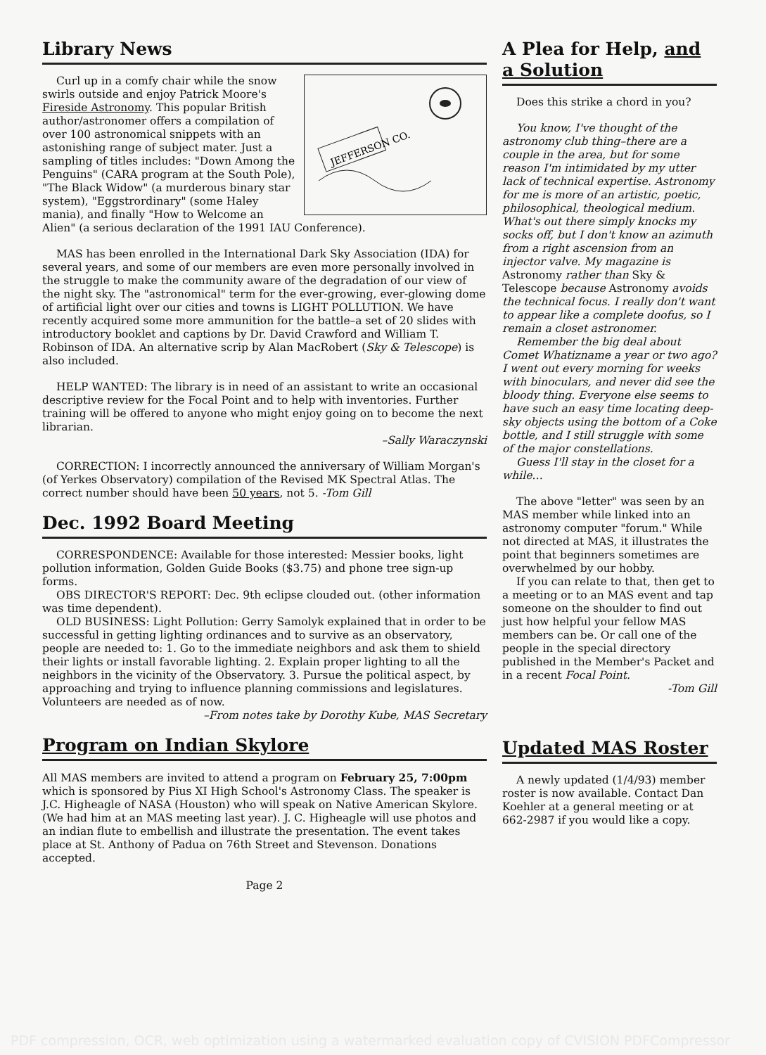Library News
JEFFERSON CO.
Curl up in a comfy chair while the snow swirls outside and enjoy Patrick Moore's Fireside Astronomy. This popular British author/astronomer offers a compilation of over 100 astronomical snippets with an astonishing range of subject mater. Just a sampling of titles includes: "Down Among the Penguins" (CARA program at the South Pole), "The Black Widow" (a murderous binary star system), "Eggstrordinary" (some Haley mania), and finally "How to Welcome an Alien" (a serious declaration of the 1991 IAU Conference).
MAS has been enrolled in the International Dark Sky Association (IDA) for several years, and some of our members are even more personally involved in the struggle to make the community aware of the degradation of our view of the night sky. The "astronomical" term for the ever-growing, ever-glowing dome of artificial light over our cities and towns is LIGHT POLLUTION. We have recently acquired some more ammunition for the battle–a set of 20 slides with introductory booklet and captions by Dr. David Crawford and William T. Robinson of IDA. An alternative scrip by Alan MacRobert (Sky & Telescope) is also included.
HELP WANTED: The library is in need of an assistant to write an occasional descriptive review for the Focal Point and to help with inventories. Further training will be offered to anyone who might enjoy going on to become the next librarian.
–Sally Waraczynski
CORRECTION: I incorrectly announced the anniversary of William Morgan's (of Yerkes Observatory) compilation of the Revised MK Spectral Atlas. The correct number should have been 50 years, not 5. -Tom Gill
Dec. 1992 Board Meeting
CORRESPONDENCE: Available for those interested: Messier books, light pollution information, Golden Guide Books ($3.75) and phone tree sign-up forms.
OBS DIRECTOR'S REPORT: Dec. 9th eclipse clouded out. (other information was time dependent).
OLD BUSINESS: Light Pollution: Gerry Samolyk explained that in order to be successful in getting lighting ordinances and to survive as an observatory, people are needed to: 1. Go to the immediate neighbors and ask them to shield their lights or install favorable lighting. 2. Explain proper lighting to all the neighbors in the vicinity of the Observatory. 3. Pursue the political aspect, by approaching and trying to influence planning commissions and legislatures. Volunteers are needed as of now.
–From notes take by Dorothy Kube, MAS Secretary
Program on Indian Skylore
All MAS members are invited to attend a program on February 25, 7:00pm which is sponsored by Pius XI High School's Astronomy Class. The speaker is J.C. Higheagle of NASA (Houston) who will speak on Native American Skylore. (We had him at an MAS meeting last year). J. C. Higheagle will use photos and an indian flute to embellish and illustrate the presentation. The event takes place at St. Anthony of Padua on 76th Street and Stevenson. Donations accepted.
Page 2
A Plea for Help, and a Solution
Does this strike a chord in you?
You know, I've thought of the astronomy club thing–there are a couple in the area, but for some reason I'm intimidated by my utter lack of technical expertise. Astronomy for me is more of an artistic, poetic, philosophical, theological medium. What's out there simply knocks my socks off, but I don't know an azimuth from a right ascension from an injector valve. My magazine is Astronomy rather than Sky & Telescope because Astronomy avoids the technical focus. I really don't want to appear like a complete doofus, so I remain a closet astronomer.
Remember the big deal about Comet Whatizname a year or two ago? I went out every morning for weeks with binoculars, and never did see the bloody thing. Everyone else seems to have such an easy time locating deep-sky objects using the bottom of a Coke bottle, and I still struggle with some of the major constellations.
Guess I'll stay in the closet for a while…
The above "letter" was seen by an MAS member while linked into an astronomy computer "forum." While not directed at MAS, it illustrates the point that beginners sometimes are overwhelmed by our hobby.
If you can relate to that, then get to a meeting or to an MAS event and tap someone on the shoulder to find out just how helpful your fellow MAS members can be. Or call one of the people in the special directory published in the Member's Packet and in a recent Focal Point.
-Tom Gill
Updated MAS Roster
A newly updated (1/4/93) member roster is now available. Contact Dan Koehler at a general meeting or at 662-2987 if you would like a copy.
PDF compression, OCR, web optimization using a watermarked evaluation copy of CVISION PDFCompressor